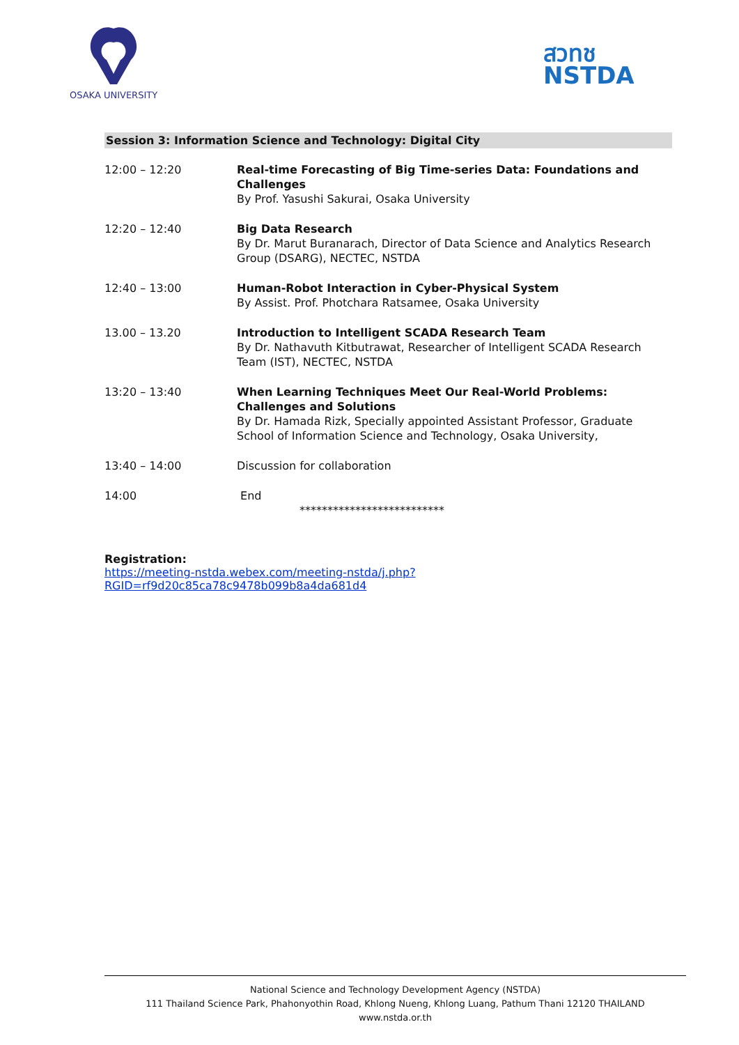OSAKA UNIVERSITY
สวทช
NSTDA
Session 3: Information Science and Technology: Digital City
| 12:00 – 12:20 | Real-time Forecasting of Big Time-series Data: Foundations and Challenges By Prof. Yasushi Sakurai, Osaka University |
| 12:20 – 12:40 | Big Data Research By Dr. Marut Buranarach, Director of Data Science and Analytics Research Group (DSARG), NECTEC, NSTDA |
| 12:40 – 13:00 | Human-Robot Interaction in Cyber-Physical System By Assist. Prof. Photchara Ratsamee, Osaka University |
| 13.00 – 13.20 | Introduction to Intelligent SCADA Research Team By Dr. Nathavuth Kitbutrawat, Researcher of Intelligent SCADA Research Team (IST), NECTEC, NSTDA |
| 13:20 – 13:40 | When Learning Techniques Meet Our Real-World Problems: Challenges and Solutions By Dr. Hamada Rizk, Specially appointed Assistant Professor, Graduate School of Information Science and Technology, Osaka University, |
| 13:40 – 14:00 | Discussion for collaboration |
| 14:00 | End ************************** |
Registration:
https://meeting-nstda.webex.com/meeting-nstda/j.php?RGID=rf9d20c85ca78c9478b099b8a4da681d4
National Science and Technology Development Agency (NSTDA)
111 Thailand Science Park, Phahonyothin Road, Khlong Nueng, Khlong Luang, Pathum Thani 12120 THAILAND
www.nstda.or.th